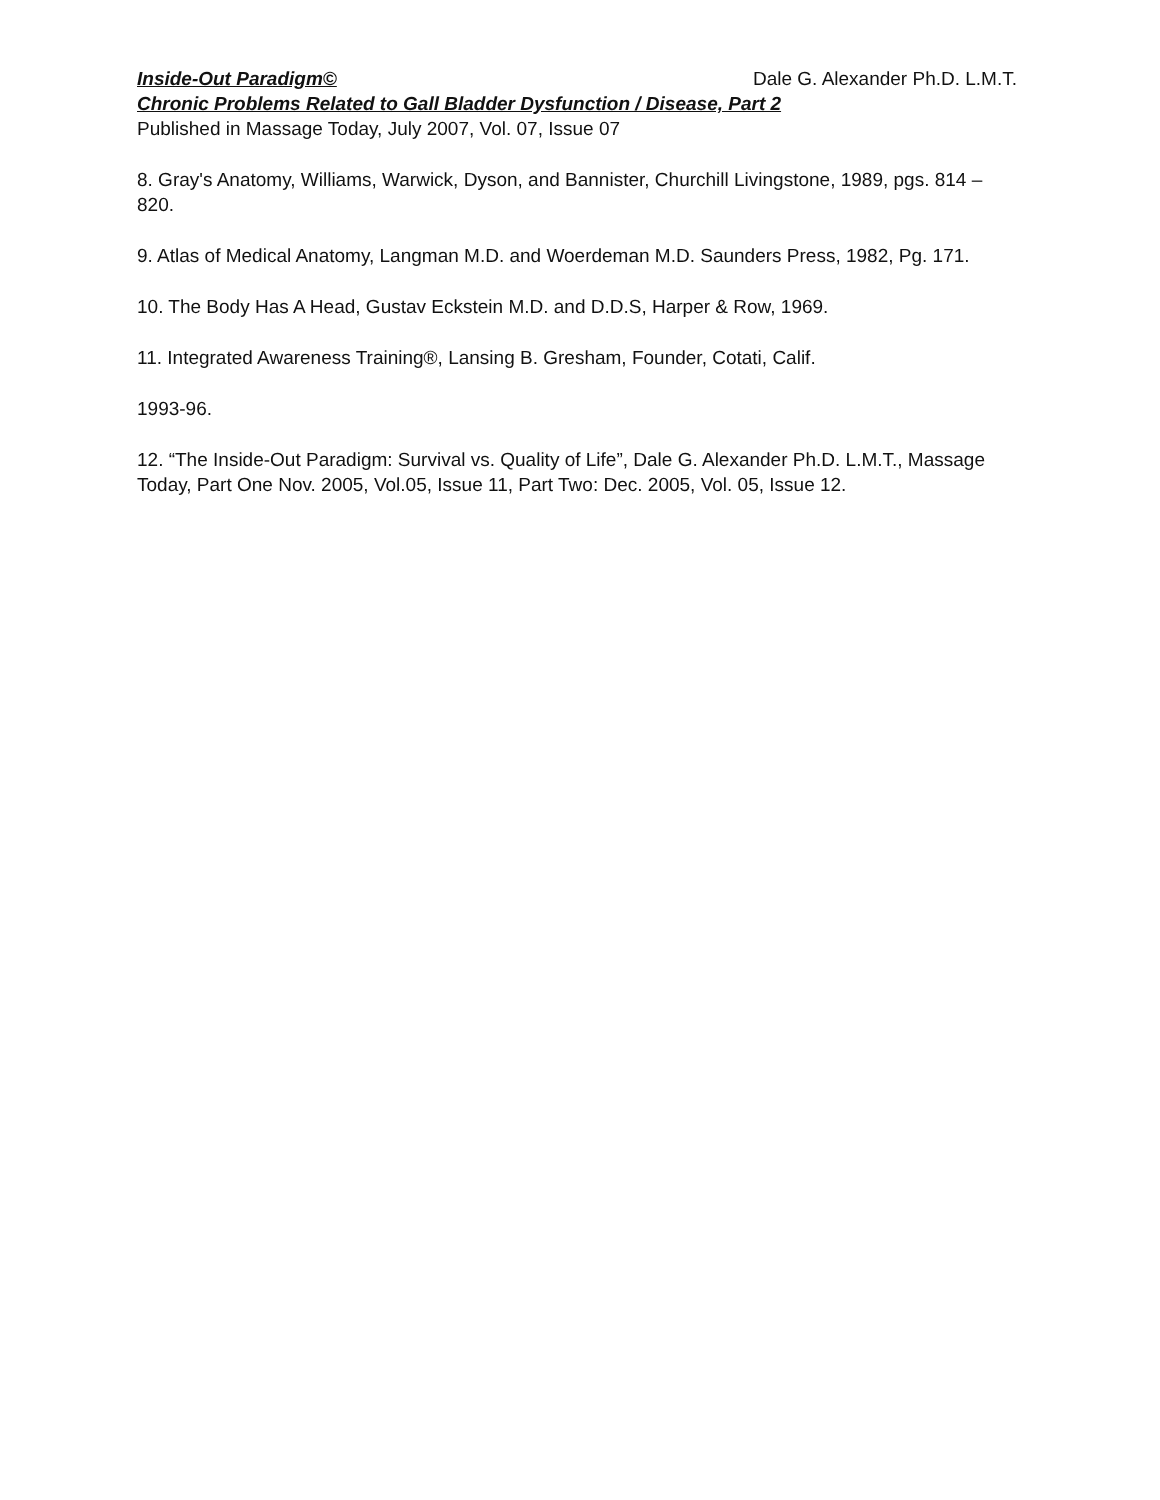Inside-Out Paradigm© Dale G. Alexander Ph.D. L.M.T.
Chronic Problems Related to Gall Bladder Dysfunction / Disease, Part 2
Published in Massage Today, July 2007, Vol. 07, Issue 07
8. Gray's Anatomy, Williams, Warwick, Dyson, and Bannister, Churchill Livingstone, 1989, pgs. 814 – 820.
9. Atlas of Medical Anatomy, Langman M.D. and Woerdeman M.D. Saunders Press, 1982, Pg. 171.
10. The Body Has A Head, Gustav Eckstein M.D. and D.D.S, Harper & Row, 1969.
11. Integrated Awareness Training®, Lansing B. Gresham, Founder, Cotati, Calif.
1993-96.
12. “The Inside-Out Paradigm: Survival vs. Quality of Life”, Dale G. Alexander Ph.D. L.M.T., Massage Today, Part One Nov. 2005, Vol.05, Issue 11, Part Two: Dec. 2005, Vol. 05, Issue 12.